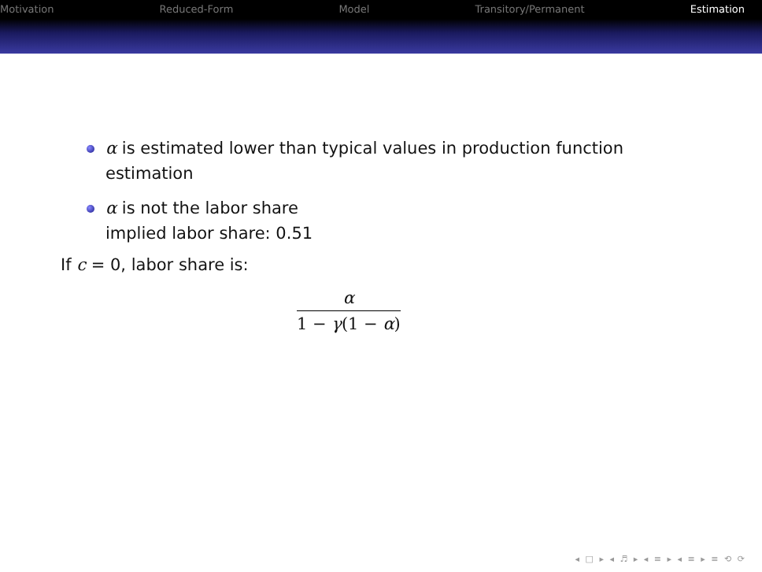Motivation Reduced-Form Model Transitory/Permanent Estimation
α is estimated lower than typical values in production function estimation
α is not the labor share
implied labor share: 0.51
If c = 0, labor share is:
α
1 − γ(1 − α)
◂ □ ▸ ◂ ♬ ▸ ◂ ≡ ▸ ◂ ≡ ▸ ≡ ⟲ ⟳